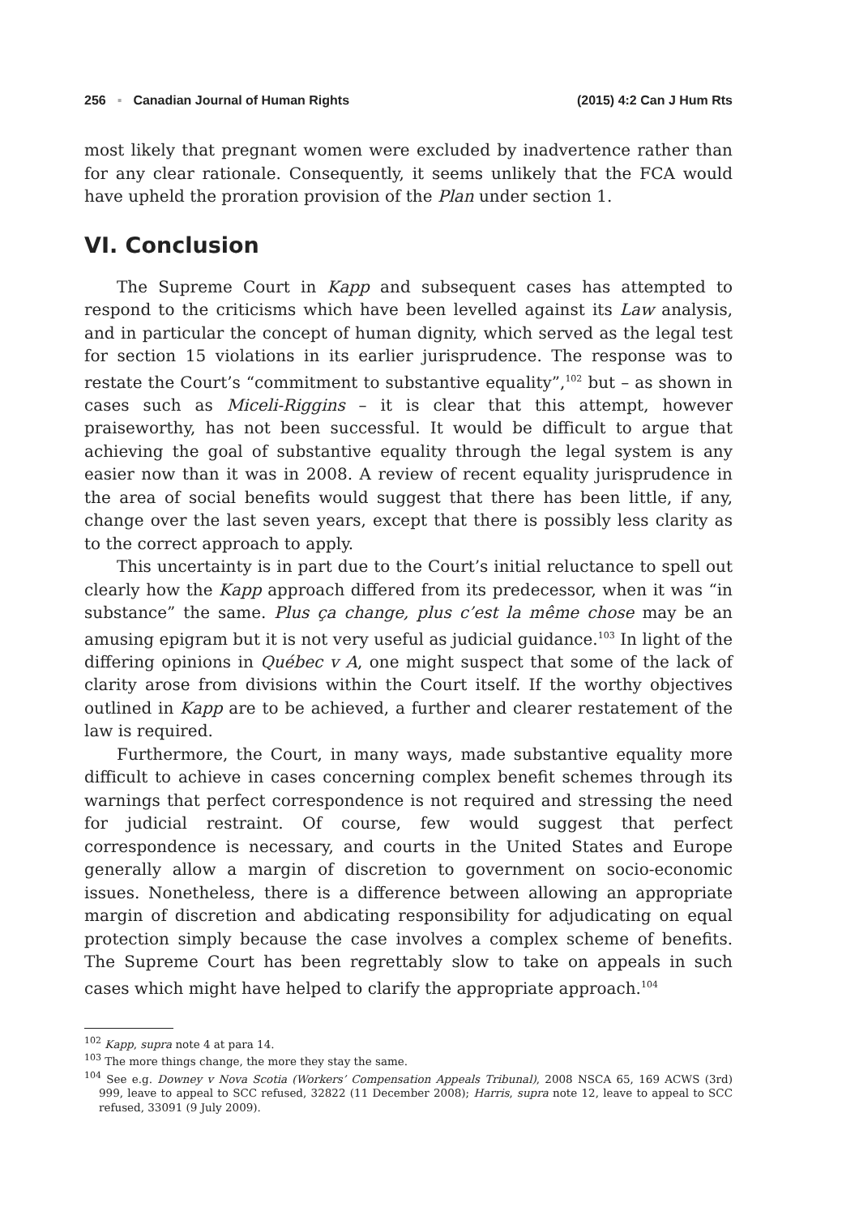256 ▪ Canadian Journal of Human Rights
(2015) 4:2 Can J Hum Rts
most likely that pregnant women were excluded by inadvertence rather than for any clear rationale. Consequently, it seems unlikely that the FCA would have upheld the proration provision of the Plan under section 1.
VI. Conclusion
The Supreme Court in Kapp and subsequent cases has attempted to respond to the criticisms which have been levelled against its Law analysis, and in particular the concept of human dignity, which served as the legal test for section 15 violations in its earlier jurisprudence. The response was to restate the Court’s “commitment to substantive equality”,<sup>102</sup> but – as shown in cases such as Miceli-Riggins – it is clear that this attempt, however praiseworthy, has not been successful. It would be difficult to argue that achieving the goal of substantive equality through the legal system is any easier now than it was in 2008. A review of recent equality jurisprudence in the area of social benefits would suggest that there has been little, if any, change over the last seven years, except that there is possibly less clarity as to the correct approach to apply.
This uncertainty is in part due to the Court’s initial reluctance to spell out clearly how the Kapp approach differed from its predecessor, when it was “in substance” the same. Plus ça change, plus c’est la même chose may be an amusing epigram but it is not very useful as judicial guidance.<sup>103</sup> In light of the differing opinions in Québec v A, one might suspect that some of the lack of clarity arose from divisions within the Court itself. If the worthy objectives outlined in Kapp are to be achieved, a further and clearer restatement of the law is required.
Furthermore, the Court, in many ways, made substantive equality more difficult to achieve in cases concerning complex benefit schemes through its warnings that perfect correspondence is not required and stressing the need for judicial restraint. Of course, few would suggest that perfect correspondence is necessary, and courts in the United States and Europe generally allow a margin of discretion to government on socio-economic issues. Nonetheless, there is a difference between allowing an appropriate margin of discretion and abdicating responsibility for adjudicating on equal protection simply because the case involves a complex scheme of benefits. The Supreme Court has been regrettably slow to take on appeals in such cases which might have helped to clarify the appropriate approach.<sup>104</sup>
<sup>102</sup> Kapp, supra note 4 at para 14.
<sup>103</sup> The more things change, the more they stay the same.
<sup>104</sup> See e.g. Downey v Nova Scotia (Workers’ Compensation Appeals Tribunal), 2008 NSCA 65, 169 ACWS (3rd) 999, leave to appeal to SCC refused, 32822 (11 December 2008); Harris, supra note 12, leave to appeal to SCC refused, 33091 (9 July 2009).